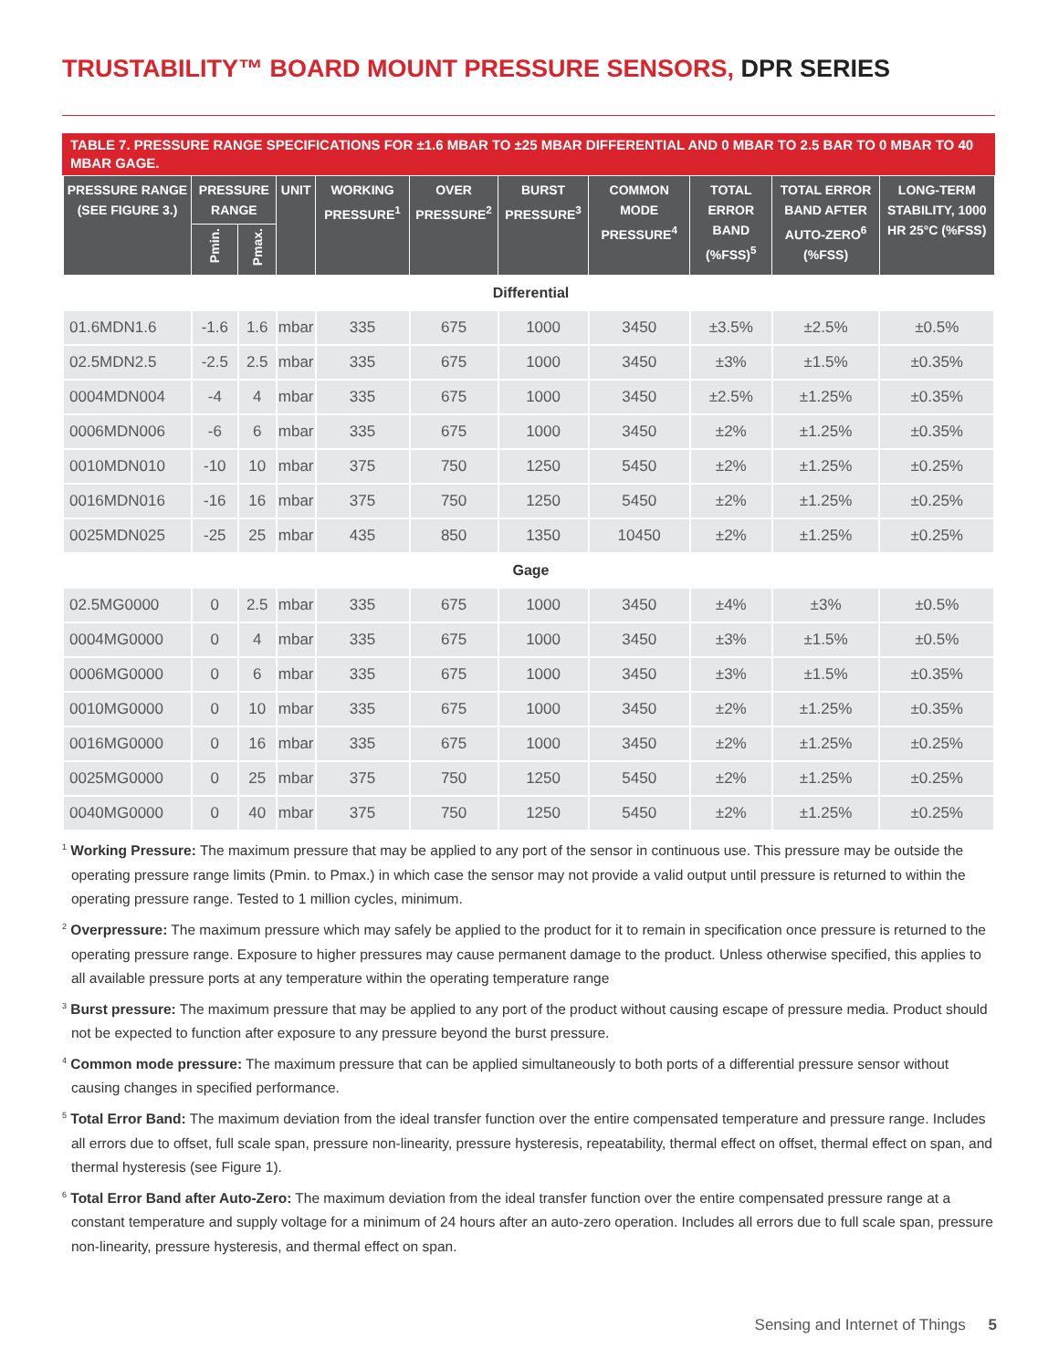TRUSTABILITY™ BOARD MOUNT PRESSURE SENSORS, DPR SERIES
TABLE 7. PRESSURE RANGE SPECIFICATIONS FOR ±1.6 MBAR TO ±25 MBAR DIFFERENTIAL AND 0 MBAR TO 2.5 BAR TO 0 MBAR TO 40 MBAR GAGE.
| PRESSURE RANGE (SEE FIGURE 3.) | PRESSURE RANGE | | UNIT | WORKING PRESSURE<sup>1</sup> | OVER PRESSURE<sup>2</sup> | BURST PRESSURE<sup>3</sup> | COMMON MODE PRESSURE<sup>4</sup> | TOTAL ERROR BAND (%FSS)<sup>5</sup> | TOTAL ERROR BAND AFTER AUTO-ZERO<sup>6</sup> (%FSS) | LONG-TERM STABILITY, 1000 HR 25°C (%FSS) |
| --- | --- | --- | --- | --- | --- | --- | --- | --- | --- | --- |
| | Pmin. | Pmax. | | | | | | | | |
| Differential | | | | | | | | | | |
| 01.6MDN1.6 | -1.6 | 1.6 | mbar | 335 | 675 | 1000 | 3450 | ±3.5% | ±2.5% | ±0.5% |
| 02.5MDN2.5 | -2.5 | 2.5 | mbar | 335 | 675 | 1000 | 3450 | ±3% | ±1.5% | ±0.35% |
| 0004MDN004 | -4 | 4 | mbar | 335 | 675 | 1000 | 3450 | ±2.5% | ±1.25% | ±0.35% |
| 0006MDN006 | -6 | 6 | mbar | 335 | 675 | 1000 | 3450 | ±2% | ±1.25% | ±0.35% |
| 0010MDN010 | -10 | 10 | mbar | 375 | 750 | 1250 | 5450 | ±2% | ±1.25% | ±0.25% |
| 0016MDN016 | -16 | 16 | mbar | 375 | 750 | 1250 | 5450 | ±2% | ±1.25% | ±0.25% |
| 0025MDN025 | -25 | 25 | mbar | 435 | 850 | 1350 | 10450 | ±2% | ±1.25% | ±0.25% |
| Gage | | | | | | | | | | |
| 02.5MG0000 | 0 | 2.5 | mbar | 335 | 675 | 1000 | 3450 | ±4% | ±3% | ±0.5% |
| 0004MG0000 | 0 | 4 | mbar | 335 | 675 | 1000 | 3450 | ±3% | ±1.5% | ±0.5% |
| 0006MG0000 | 0 | 6 | mbar | 335 | 675 | 1000 | 3450 | ±3% | ±1.5% | ±0.35% |
| 0010MG0000 | 0 | 10 | mbar | 335 | 675 | 1000 | 3450 | ±2% | ±1.25% | ±0.35% |
| 0016MG0000 | 0 | 16 | mbar | 335 | 675 | 1000 | 3450 | ±2% | ±1.25% | ±0.25% |
| 0025MG0000 | 0 | 25 | mbar | 375 | 750 | 1250 | 5450 | ±2% | ±1.25% | ±0.25% |
| 0040MG0000 | 0 | 40 | mbar | 375 | 750 | 1250 | 5450 | ±2% | ±1.25% | ±0.25% |
<sup>1</sup> Working Pressure: The maximum pressure that may be applied to any port of the sensor in continuous use. This pressure may be outside the operating pressure range limits (Pmin. to Pmax.) in which case the sensor may not provide a valid output until pressure is returned to within the operating pressure range. Tested to 1 million cycles, minimum.
<sup>2</sup> Overpressure: The maximum pressure which may safely be applied to the product for it to remain in specification once pressure is returned to the operating pressure range. Exposure to higher pressures may cause permanent damage to the product. Unless otherwise specified, this applies to all available pressure ports at any temperature within the operating temperature range
<sup>3</sup> Burst pressure: The maximum pressure that may be applied to any port of the product without causing escape of pressure media. Product should not be expected to function after exposure to any pressure beyond the burst pressure.
<sup>4</sup> Common mode pressure: The maximum pressure that can be applied simultaneously to both ports of a differential pressure sensor without causing changes in specified performance.
<sup>5</sup> Total Error Band: The maximum deviation from the ideal transfer function over the entire compensated temperature and pressure range. Includes all errors due to offset, full scale span, pressure non-linearity, pressure hysteresis, repeatability, thermal effect on offset, thermal effect on span, and thermal hysteresis (see Figure 1).
<sup>6</sup> Total Error Band after Auto-Zero: The maximum deviation from the ideal transfer function over the entire compensated pressure range at a constant temperature and supply voltage for a minimum of 24 hours after an auto-zero operation. Includes all errors due to full scale span, pressure non-linearity, pressure hysteresis, and thermal effect on span.
Sensing and Internet of Things 5